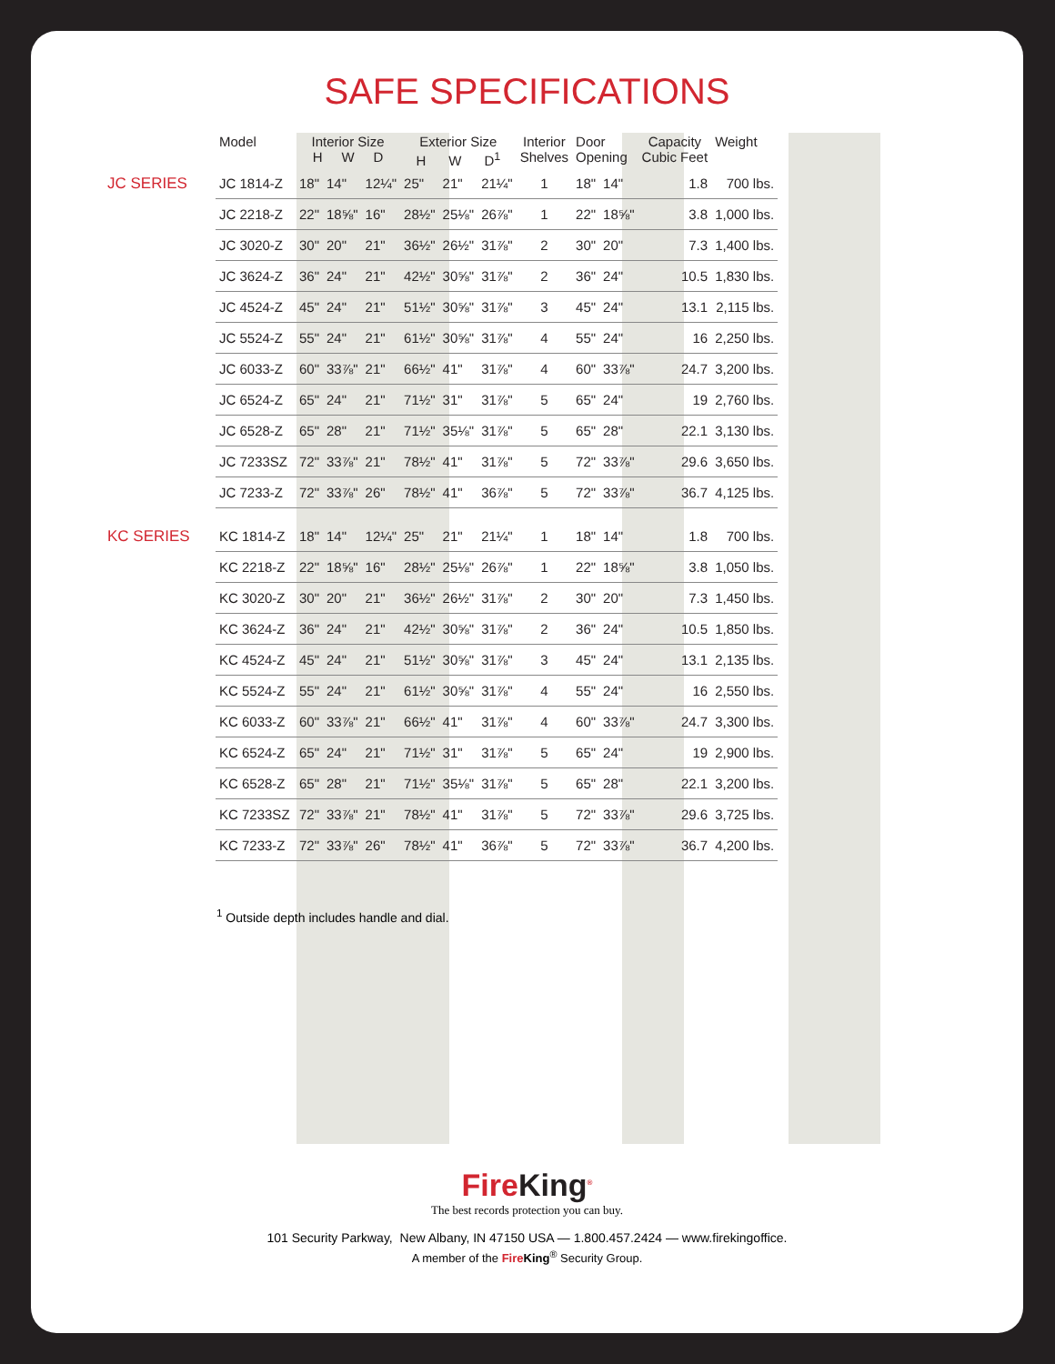SAFE SPECIFICATIONS
| | Model | Interior Size H W D | | | Exterior Size H W D<sup>1</sup> | | | Interior Shelves | Door Opening | | Capacity Cubic Feet | Weight |
| --- | --- | --- | --- | --- | --- | --- | --- | --- | --- | --- | --- | --- |
| JC SERIES | JC 1814-Z | 18" | 14" | 12¼" | 25" | 21" | 21¼" | 1 | 18" | 14" | 1.8 | 700 lbs. |
| | JC 2218-Z | 22" | 18⅝" | 16" | 28½" | 25⅛" | 26⅞" | 1 | 22" | 18⅝" | 3.8 | 1,000 lbs. |
| | JC 3020-Z | 30" | 20" | 21" | 36½" | 26½" | 31⅞" | 2 | 30" | 20" | 7.3 | 1,400 lbs. |
| | JC 3624-Z | 36" | 24" | 21" | 42½" | 30⅝" | 31⅞" | 2 | 36" | 24" | 10.5 | 1,830 lbs. |
| | JC 4524-Z | 45" | 24" | 21" | 51½" | 30⅝" | 31⅞" | 3 | 45" | 24" | 13.1 | 2,115 lbs. |
| | JC 5524-Z | 55" | 24" | 21" | 61½" | 30⅝" | 31⅞" | 4 | 55" | 24" | 16 | 2,250 lbs. |
| | JC 6033-Z | 60" | 33⅞" | 21" | 66½" | 41" | 31⅞" | 4 | 60" | 33⅞" | 24.7 | 3,200 lbs. |
| | JC 6524-Z | 65" | 24" | 21" | 71½" | 31" | 31⅞" | 5 | 65" | 24" | 19 | 2,760 lbs. |
| | JC 6528-Z | 65" | 28" | 21" | 71½" | 35⅛" | 31⅞" | 5 | 65" | 28" | 22.1 | 3,130 lbs. |
| | JC 7233SZ | 72" | 33⅞" | 21" | 78½" | 41" | 31⅞" | 5 | 72" | 33⅞" | 29.6 | 3,650 lbs. |
| | JC 7233-Z | 72" | 33⅞" | 26" | 78½" | 41" | 36⅞" | 5 | 72" | 33⅞" | 36.7 | 4,125 lbs. |
| KC SERIES | KC 1814-Z | 18" | 14" | 12¼" | 25" | 21" | 21¼" | 1 | 18" | 14" | 1.8 | 700 lbs. |
| | KC 2218-Z | 22" | 18⅝" | 16" | 28½" | 25⅛" | 26⅞" | 1 | 22" | 18⅝" | 3.8 | 1,050 lbs. |
| | KC 3020-Z | 30" | 20" | 21" | 36½" | 26½" | 31⅞" | 2 | 30" | 20" | 7.3 | 1,450 lbs. |
| | KC 3624-Z | 36" | 24" | 21" | 42½" | 30⅝" | 31⅞" | 2 | 36" | 24" | 10.5 | 1,850 lbs. |
| | KC 4524-Z | 45" | 24" | 21" | 51½" | 30⅝" | 31⅞" | 3 | 45" | 24" | 13.1 | 2,135 lbs. |
| | KC 5524-Z | 55" | 24" | 21" | 61½" | 30⅝" | 31⅞" | 4 | 55" | 24" | 16 | 2,550 lbs. |
| | KC 6033-Z | 60" | 33⅞" | 21" | 66½" | 41" | 31⅞" | 4 | 60" | 33⅞" | 24.7 | 3,300 lbs. |
| | KC 6524-Z | 65" | 24" | 21" | 71½" | 31" | 31⅞" | 5 | 65" | 24" | 19 | 2,900 lbs. |
| | KC 6528-Z | 65" | 28" | 21" | 71½" | 35⅛" | 31⅞" | 5 | 65" | 28" | 22.1 | 3,200 lbs. |
| | KC 7233SZ | 72" | 33⅞" | 21" | 78½" | 41" | 31⅞" | 5 | 72" | 33⅞" | 29.6 | 3,725 lbs. |
| | KC 7233-Z | 72" | 33⅞" | 26" | 78½" | 41" | 36⅞" | 5 | 72" | 33⅞" | 36.7 | 4,200 lbs. |
<sup>1</sup> Outside depth includes handle and dial.
FireKing<sup>®</sup>
The best records protection you can buy.
101 Security Parkway, New Albany, IN 47150 USA — 1.800.457.2424 — www.firekingoffice.
A member of the Fire King<sup>®</sup> Security Group.